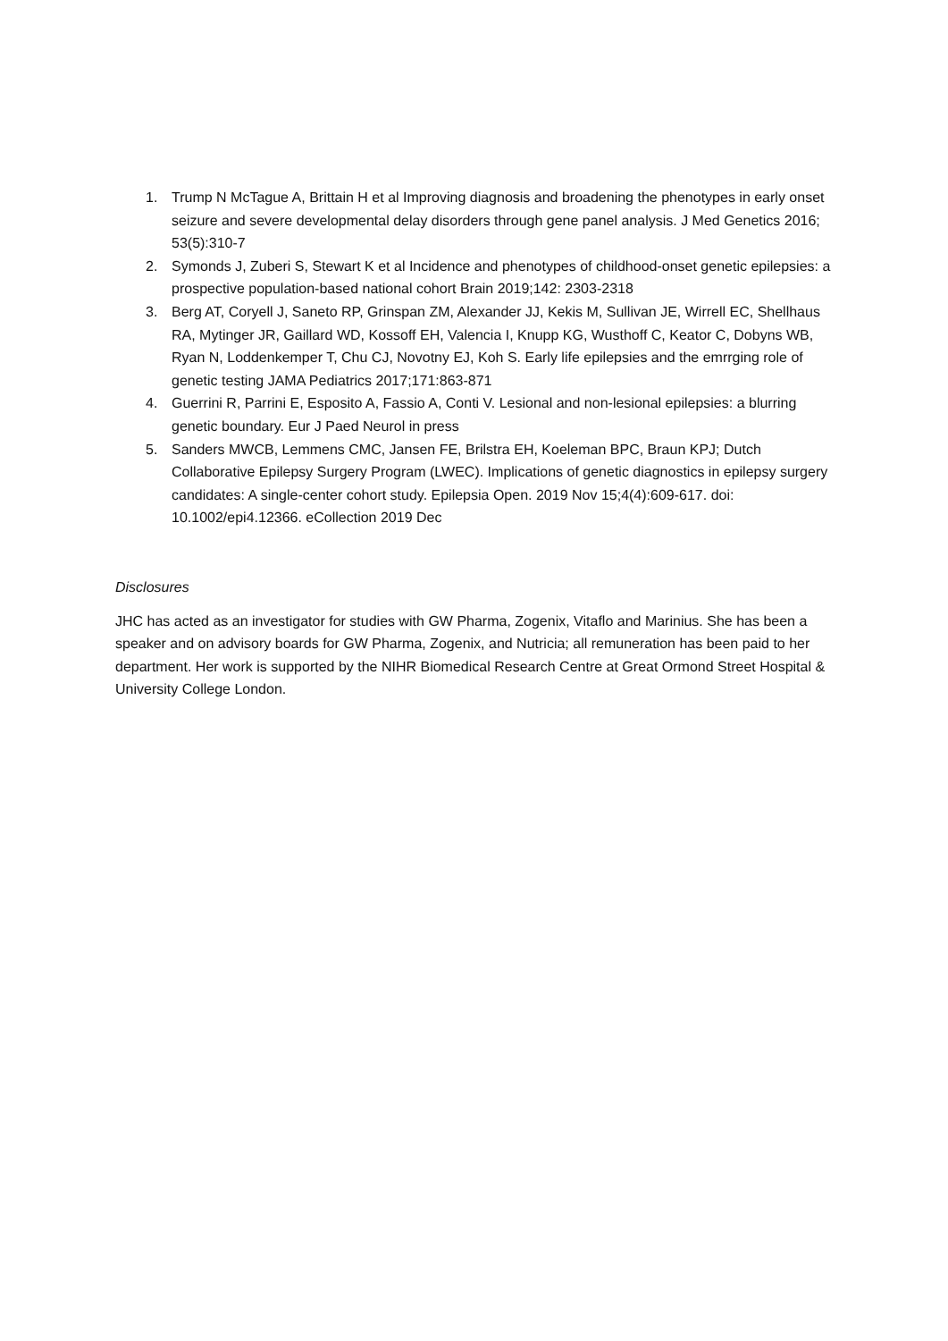1. Trump N McTague A, Brittain H et al Improving diagnosis and broadening the phenotypes in early onset seizure and severe developmental delay disorders through gene panel analysis. J Med Genetics 2016; 53(5):310-7
2. Symonds J, Zuberi S, Stewart K et al Incidence and phenotypes of childhood-onset genetic epilepsies: a prospective population-based national cohort Brain 2019;142: 2303-2318
3. Berg AT, Coryell J, Saneto RP, Grinspan ZM, Alexander JJ, Kekis M, Sullivan JE, Wirrell EC, Shellhaus RA, Mytinger JR, Gaillard WD, Kossoff EH, Valencia I, Knupp KG, Wusthoff C, Keator C, Dobyns WB, Ryan N, Loddenkemper T, Chu CJ, Novotny EJ, Koh S. Early life epilepsies and the emrrging role of genetic testing JAMA Pediatrics 2017;171:863-871
4. Guerrini R, Parrini E, Esposito A, Fassio A, Conti V. Lesional and non-lesional epilepsies: a blurring genetic boundary. Eur J Paed Neurol in press
5. Sanders MWCB, Lemmens CMC, Jansen FE, Brilstra EH, Koeleman BPC, Braun KPJ; Dutch Collaborative Epilepsy Surgery Program (LWEC). Implications of genetic diagnostics in epilepsy surgery candidates: A single-center cohort study. Epilepsia Open. 2019 Nov 15;4(4):609-617. doi: 10.1002/epi4.12366. eCollection 2019 Dec
Disclosures
JHC has acted as an investigator for studies with GW Pharma, Zogenix, Vitaflo and Marinius. She has been a speaker and on advisory boards for GW Pharma, Zogenix, and Nutricia; all remuneration has been paid to her department. Her work is supported by the NIHR Biomedical Research Centre at Great Ormond Street Hospital & University College London.